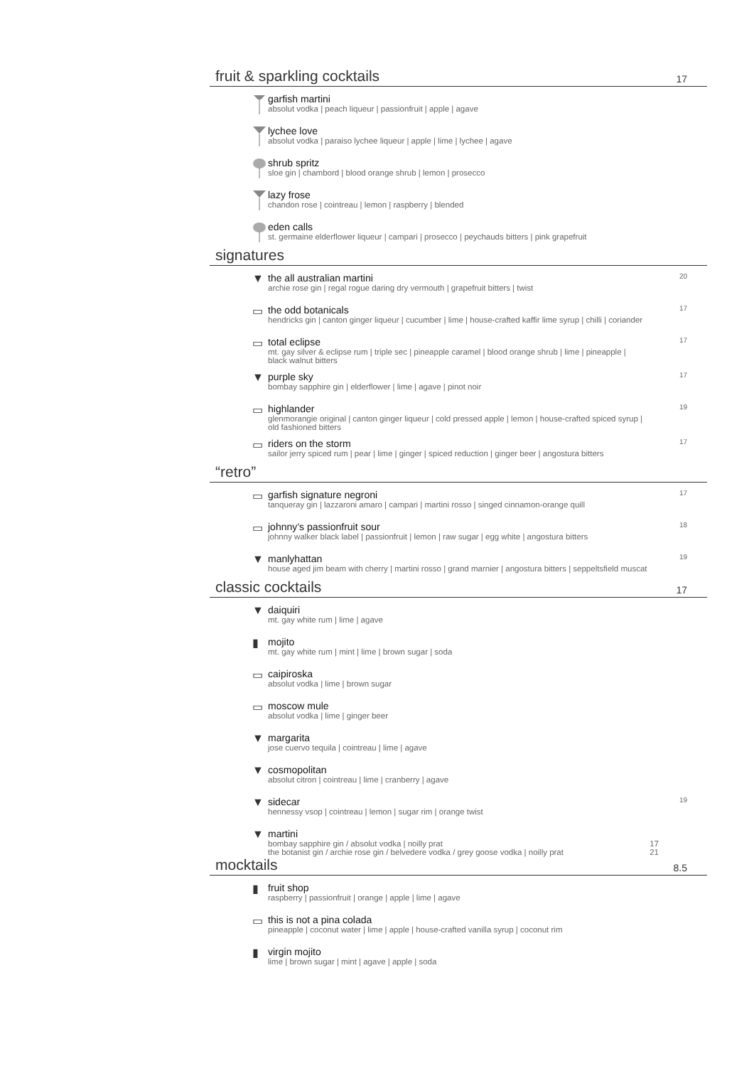fruit & sparkling cocktails 17
garfish martini
absolut vodka | peach liqueur | passionfruit | apple | agave
lychee love
absolut vodka | paraiso lychee liqueur | apple | lime | lychee | agave
shrub spritz
sloe gin | chambord | blood orange shrub | lemon | prosecco
lazy frose
chandon rose | cointreau | lemon | raspberry | blended
eden calls
st. germaine elderflower liqueur | campari | prosecco | peychauds bitters | pink grapefruit
signatures
▼ the all australian martini
archie rose gin | regal rogue daring dry vermouth | grapefruit bitters | twist
20
▭ the odd botanicals
hendricks gin | canton ginger liqueur | cucumber | lime | house-crafted kaffir lime syrup | chilli | coriander
17
▭ total eclipse
mt. gay silver & eclipse rum | triple sec | pineapple caramel | blood orange shrub | lime | pineapple |
black walnut bitters
17
▼ purple sky
bombay sapphire gin | elderflower | lime | agave | pinot noir
17
▭ highlander
glenmorangie original | canton ginger liqueur | cold pressed apple | lemon | house-crafted spiced syrup |
old fashioned bitters
19
▭ riders on the storm
sailor jerry spiced rum | pear | lime | ginger | spiced reduction | ginger beer | angostura bitters
17
“retro”
▭ garfish signature negroni
tanqueray gin | lazzaroni amaro | campari | martini rosso | singed cinnamon-orange quill
17
▭ johnny’s passionfruit sour
johnny walker black label | passionfruit | lemon | raw sugar | egg white | angostura bitters
18
▼ manlyhattan
house aged jim beam with cherry | martini rosso | grand marnier | angostura bitters | seppeltsfield muscat
19
classic cocktails 17
▼ daiquiri
mt. gay white rum | lime | agave
▮ mojito
mt. gay white rum | mint | lime | brown sugar | soda
▭ caipiroska
absolut vodka | lime | brown sugar
▭ moscow mule
absolut vodka | lime | ginger beer
▼ margarita
jose cuervo tequila | cointreau | lime | agave
▼ cosmopolitan
absolut citron | cointreau | lime | cranberry | agave
▼ sidecar
hennessy vsop | cointreau | lemon | sugar rim | orange twist
19
▼ martini
bombay sapphire gin / absolut vodka | noilly prat 17
the botanist gin / archie rose gin / belvedere vodka / grey goose vodka | noilly prat 21
mocktails 8.5
▮ fruit shop
raspberry | passionfruit | orange | apple | lime | agave
▭ this is not a pina colada
pineapple | coconut water | lime | apple | house-crafted vanilla syrup | coconut rim
▮ virgin mojito
lime | brown sugar | mint | agave | apple | soda